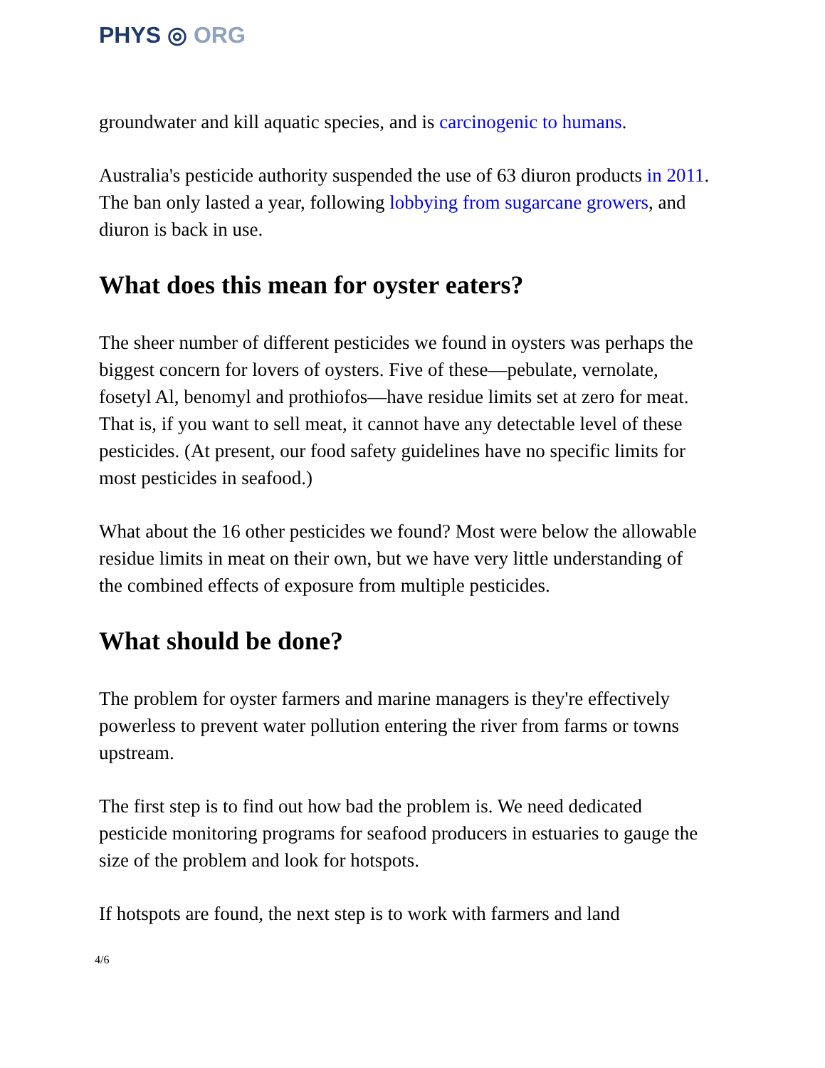PHYS ◎ ORG
groundwater and kill aquatic species, and is carcinogenic to humans.
Australia's pesticide authority suspended the use of 63 diuron products in 2011. The ban only lasted a year, following lobbying from sugarcane growers, and diuron is back in use.
What does this mean for oyster eaters?
The sheer number of different pesticides we found in oysters was perhaps the biggest concern for lovers of oysters. Five of these—pebulate, vernolate, fosetyl Al, benomyl and prothiofos—have residue limits set at zero for meat. That is, if you want to sell meat, it cannot have any detectable level of these pesticides. (At present, our food safety guidelines have no specific limits for most pesticides in seafood.)
What about the 16 other pesticides we found? Most were below the allowable residue limits in meat on their own, but we have very little understanding of the combined effects of exposure from multiple pesticides.
What should be done?
The problem for oyster farmers and marine managers is they're effectively powerless to prevent water pollution entering the river from farms or towns upstream.
The first step is to find out how bad the problem is. We need dedicated pesticide monitoring programs for seafood producers in estuaries to gauge the size of the problem and look for hotspots.
If hotspots are found, the next step is to work with farmers and land
4/6